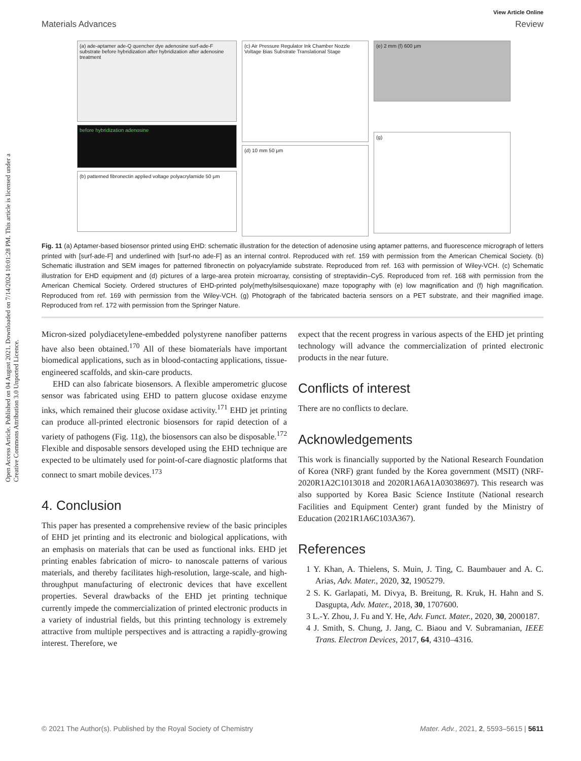Open Access Article. Published on 04 August 2021. Downloaded on 7/14/2024 10:01:28 PM. This article is licensed under a Creative Commons Attribution 3.0 Unported Licence.
View Article Online
Materials Advances Review
(a) ade-aptamer ade-Q quencher dye adenosine surf-ade-F substrate before hybridization after hybridization after adenosine treatment
before hybridization adenosine
(b) patterned fibronectin applied voltage polyacrylamide 50 μm
(c) Air Pressure Regulator Ink Chamber Nozzle Voltage Bias Substrate Translational Stage
(d) 10 mm 50 μm
(e) 2 mm (f) 600 μm
(g)
Fig. 11 (a) Aptamer-based biosensor printed using EHD: schematic illustration for the detection of adenosine using aptamer patterns, and fluorescence micrograph of letters printed with [surf-ade-F] and underlined with [surf-no ade-F] as an internal control. Reproduced with ref. 159 with permission from the American Chemical Society. (b) Schematic illustration and SEM images for patterned fibronectin on polyacrylamide substrate. Reproduced from ref. 163 with permission of Wiley-VCH. (c) Schematic illustration for EHD equipment and (d) pictures of a large-area protein microarray, consisting of streptavidin–Cy5. Reproduced from ref. 168 with permission from the American Chemical Society. Ordered structures of EHD-printed poly(methylsilsesquioxane) maze topography with (e) low magnification and (f) high magnification. Reproduced from ref. 169 with permission from the Wiley-VCH. (g) Photograph of the fabricated bacteria sensors on a PET substrate, and their magnified image. Reproduced from ref. 172 with permission from the Springer Nature.
Micron-sized polydiacetylene-embedded polystyrene nanofiber patterns have also been obtained.<sup>170</sup> All of these biomaterials have important biomedical applications, such as in blood-contacting applications, tissue-engineered scaffolds, and skin-care products.
EHD can also fabricate biosensors. A flexible amperometric glucose sensor was fabricated using EHD to pattern glucose oxidase enzyme inks, which remained their glucose oxidase activity.<sup>171</sup> EHD jet printing can produce all-printed electronic biosensors for rapid detection of a variety of pathogens (Fig. 11g), the biosensors can also be disposable.<sup>172</sup> Flexible and disposable sensors developed using the EHD technique are expected to be ultimately used for point-of-care diagnostic platforms that connect to smart mobile devices.<sup>173</sup>
4. Conclusion
This paper has presented a comprehensive review of the basic principles of EHD jet printing and its electronic and biological applications, with an emphasis on materials that can be used as functional inks. EHD jet printing enables fabrication of micro- to nanoscale patterns of various materials, and thereby facilitates high-resolution, large-scale, and high-throughput manufacturing of electronic devices that have excellent properties. Several drawbacks of the EHD jet printing technique currently impede the commercialization of printed electronic products in a variety of industrial fields, but this printing technology is extremely attractive from multiple perspectives and is attracting a rapidly-growing interest. Therefore, we
expect that the recent progress in various aspects of the EHD jet printing technology will advance the commercialization of printed electronic products in the near future.
Conflicts of interest
There are no conflicts to declare.
Acknowledgements
This work is financially supported by the National Research Foundation of Korea (NRF) grant funded by the Korea government (MSIT) (NRF-2020R1A2C1013018 and 2020R1A6A1A03038697). This research was also supported by Korea Basic Science Institute (National research Facilities and Equipment Center) grant funded by the Ministry of Education (2021R1A6C103A367).
References
1 Y. Khan, A. Thielens, S. Muin, J. Ting, C. Baumbauer and A. C. Arias, Adv. Mater., 2020, 32, 1905279.
2 S. K. Garlapati, M. Divya, B. Breitung, R. Kruk, H. Hahn and S. Dasgupta, Adv. Mater., 2018, 30, 1707600.
3 L.-Y. Zhou, J. Fu and Y. He, Adv. Funct. Mater., 2020, 30, 2000187.
4 J. Smith, S. Chung, J. Jang, C. Biaou and V. Subramanian, IEEE Trans. Electron Devices, 2017, 64, 4310–4316.
© 2021 The Author(s). Published by the Royal Society of Chemistry Mater. Adv., 2021, 2, 5593–5615 | 5611